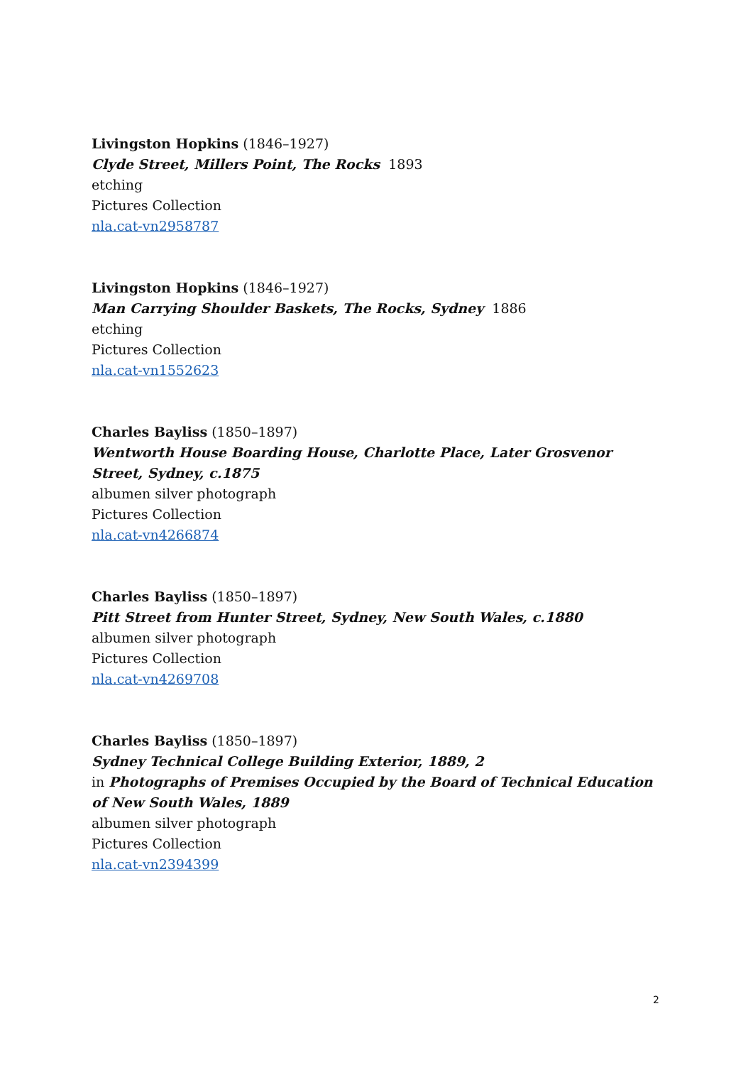Livingston Hopkins (1846–1927)
Clyde Street, Millers Point, The Rocks 1893
etching
Pictures Collection
nla.cat-vn2958787
Livingston Hopkins (1846–1927)
Man Carrying Shoulder Baskets, The Rocks, Sydney 1886
etching
Pictures Collection
nla.cat-vn1552623
Charles Bayliss (1850–1897)
Wentworth House Boarding House, Charlotte Place, Later Grosvenor Street, Sydney, c.1875
albumen silver photograph
Pictures Collection
nla.cat-vn4266874
Charles Bayliss (1850–1897)
Pitt Street from Hunter Street, Sydney, New South Wales, c.1880
albumen silver photograph
Pictures Collection
nla.cat-vn4269708
Charles Bayliss (1850–1897)
Sydney Technical College Building Exterior, 1889, 2
in Photographs of Premises Occupied by the Board of Technical Education of New South Wales, 1889
albumen silver photograph
Pictures Collection
nla.cat-vn2394399
2